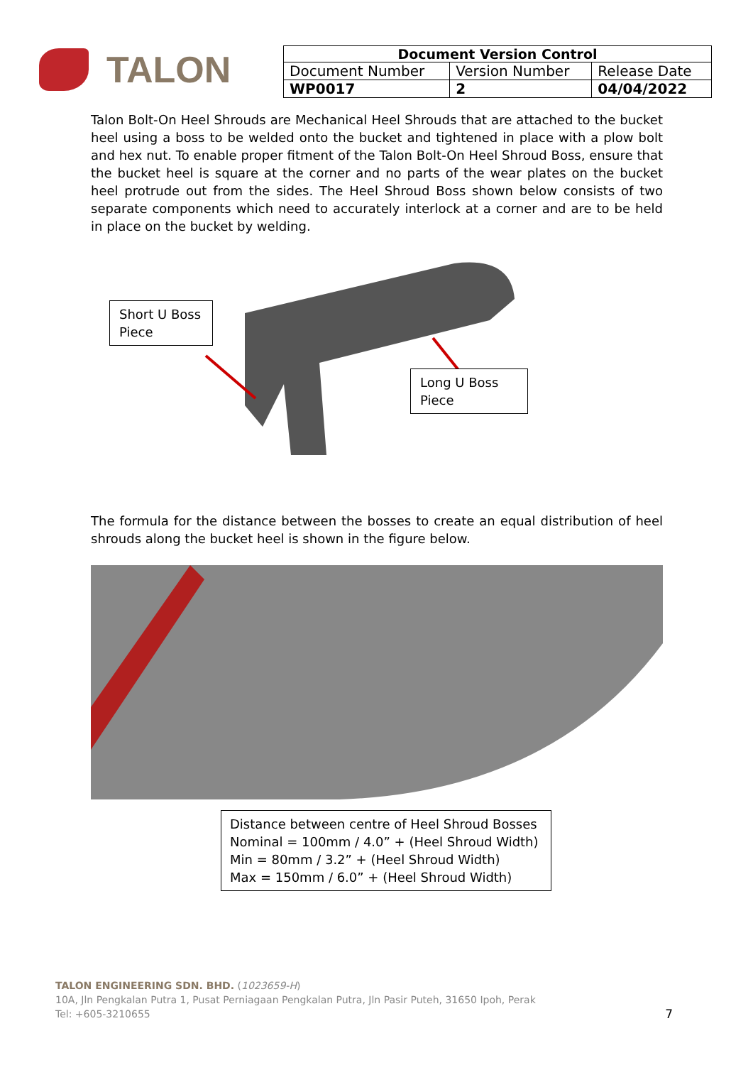TALON
| Document Version Control | | |
| --- | --- | --- |
| Document Number | Version Number | Release Date |
| WP0017 | 2 | 04/04/2022 |
Talon Bolt-On Heel Shrouds are Mechanical Heel Shrouds that are attached to the bucket heel using a boss to be welded onto the bucket and tightened in place with a plow bolt and hex nut. To enable proper fitment of the Talon Bolt-On Heel Shroud Boss, ensure that the bucket heel is square at the corner and no parts of the wear plates on the bucket heel protrude out from the sides. The Heel Shroud Boss shown below consists of two separate components which need to accurately interlock at a corner and are to be held in place on the bucket by welding.
Short U Boss Piece
Long U Boss Piece
The formula for the distance between the bosses to create an equal distribution of heel shrouds along the bucket heel is shown in the figure below.
Distance between centre of Heel Shroud Bosses
Nominal = 100mm / 4.0” + (Heel Shroud Width)
Min = 80mm / 3.2” + (Heel Shroud Width)
Max = 150mm / 6.0” + (Heel Shroud Width)
TALON ENGINEERING SDN. BHD. (1023659-H)
10A, Jln Pengkalan Putra 1, Pusat Perniagaan Pengkalan Putra, Jln Pasir Puteh, 31650 Ipoh, Perak
Tel: +605-3210655
7